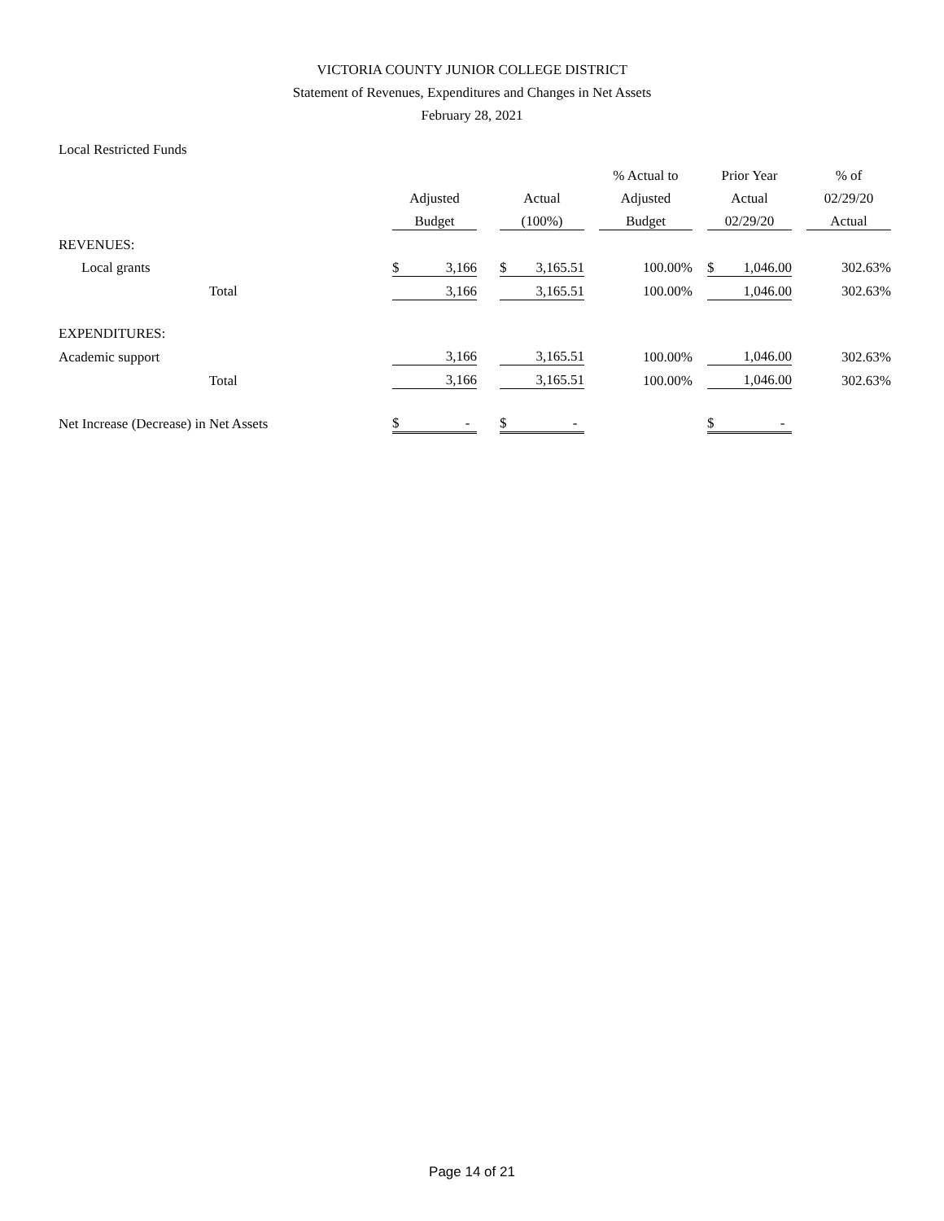VICTORIA COUNTY JUNIOR COLLEGE DISTRICT
Statement of Revenues, Expenditures and Changes in Net Assets
February 28, 2021
Local Restricted Funds
| | | | | | % Actual to | | Prior Year | | % of |
| --- | --- | --- | --- | --- | --- | --- | --- | --- | --- |
| | Adjusted | | Actual | | Adjusted | | Actual | | 02/29/20 |
| | Budget | | (100%) | | Budget | | 02/29/20 | | Actual |
| REVENUES: | | | | | | | | | |
| Local grants | $ 3,166 | | $ 3,165.51 | | 100.00% | | $ 1,046.00 | | 302.63% |
| Total | 3,166 | | 3,165.51 | | 100.00% | | 1,046.00 | | 302.63% |
| EXPENDITURES: | | | | | | | | | |
| Academic support | 3,166 | | 3,165.51 | | 100.00% | | 1,046.00 | | 302.63% |
| Total | 3,166 | | 3,165.51 | | 100.00% | | 1,046.00 | | 302.63% |
| Net Increase (Decrease) in Net Assets | $ - | | $ - | | | | $ - | | |
Page 14 of 21